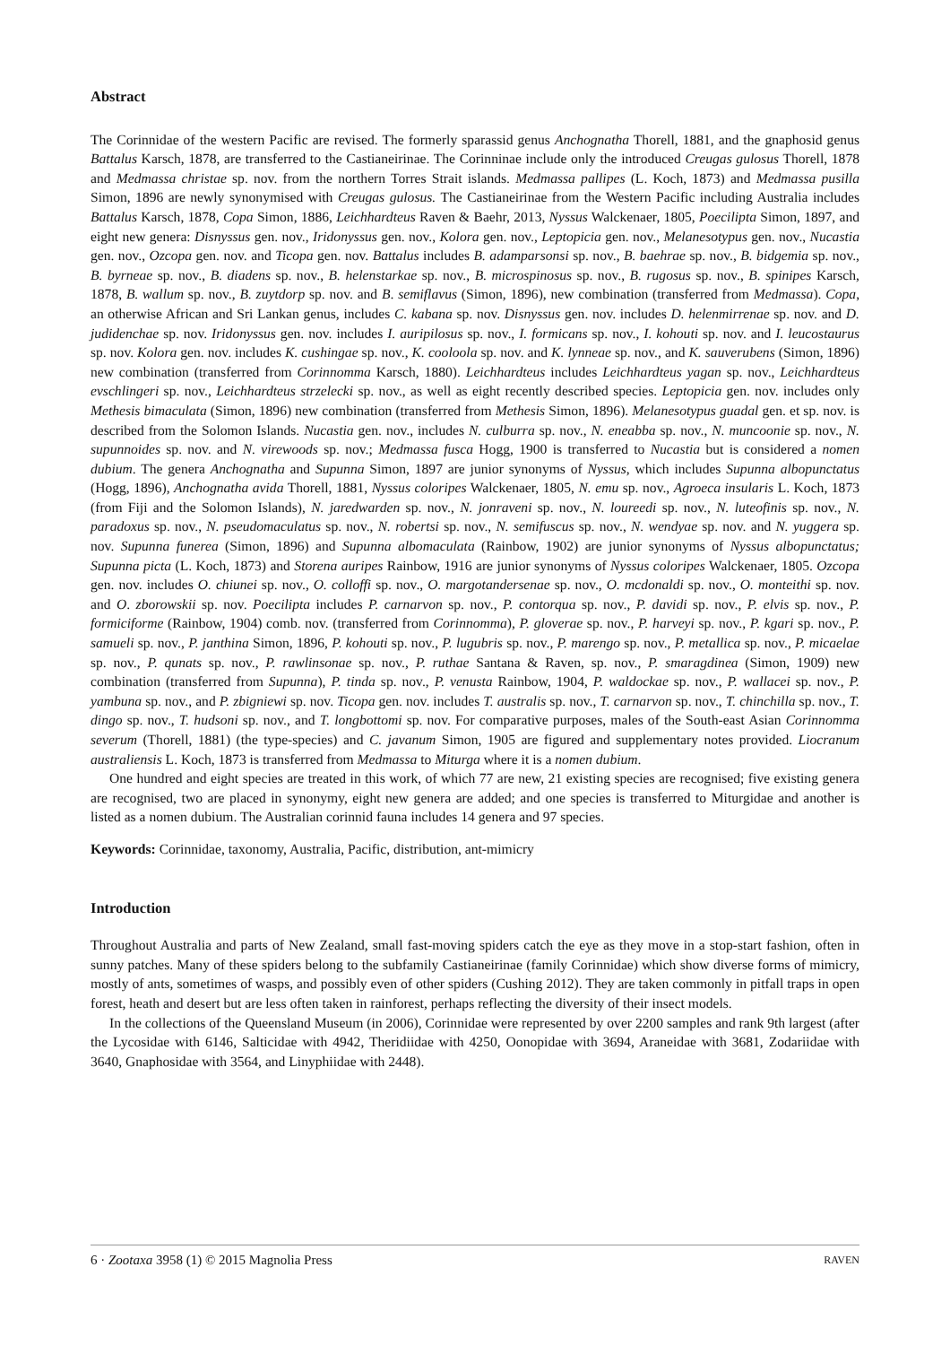Abstract
The Corinnidae of the western Pacific are revised. The formerly sparassid genus Anchognatha Thorell, 1881, and the gnaphosid genus Battalus Karsch, 1878, are transferred to the Castianeirinae. The Corinninae include only the introduced Creugas gulosus Thorell, 1878 and Medmassa christae sp. nov. from the northern Torres Strait islands. Medmassa pallipes (L. Koch, 1873) and Medmassa pusilla Simon, 1896 are newly synonymised with Creugas gulosus. The Castianeirinae from the Western Pacific including Australia includes Battalus Karsch, 1878, Copa Simon, 1886, Leichhardteus Raven & Baehr, 2013, Nyssus Walckenaer, 1805, Poecilipta Simon, 1897, and eight new genera: Disnyssus gen. nov., Iridonyssus gen. nov., Kolora gen. nov., Leptopicia gen. nov., Melanesotypus gen. nov., Nucastia gen. nov., Ozcopa gen. nov. and Ticopa gen. nov. Battalus includes B. adamparsonsi sp. nov., B. baehrae sp. nov., B. bidgemia sp. nov., B. byrneae sp. nov., B. diadens sp. nov., B. helenstarkae sp. nov., B. microspinosus sp. nov., B. rugosus sp. nov., B. spinipes Karsch, 1878, B. wallum sp. nov., B. zuytdorp sp. nov. and B. semiflavus (Simon, 1896), new combination (transferred from Medmassa). Copa, an otherwise African and Sri Lankan genus, includes C. kabana sp. nov. Disnyssus gen. nov. includes D. helenmirrenae sp. nov. and D. judidenchae sp. nov. Iridonyssus gen. nov. includes I. auripilosus sp. nov., I. formicans sp. nov., I. kohouti sp. nov. and I. leucostaurus sp. nov. Kolora gen. nov. includes K. cushingae sp. nov., K. cooloola sp. nov. and K. lynneae sp. nov., and K. sauverubens (Simon, 1896) new combination (transferred from Corinnomma Karsch, 1880). Leichhardteus includes Leichhardteus yagan sp. nov., Leichhardteus evschlingeri sp. nov., Leichhardteus strzelecki sp. nov., as well as eight recently described species. Leptopicia gen. nov. includes only Methesis bimaculata (Simon, 1896) new combination (transferred from Methesis Simon, 1896). Melanesotypus guadal gen. et sp. nov. is described from the Solomon Islands. Nucastia gen. nov., includes N. culburra sp. nov., N. eneabba sp. nov., N. muncoonie sp. nov., N. supunnoides sp. nov. and N. virewoods sp. nov.; Medmassa fusca Hogg, 1900 is transferred to Nucastia but is considered a nomen dubium. The genera Anchognatha and Supunna Simon, 1897 are junior synonyms of Nyssus, which includes Supunna albopunctatus (Hogg, 1896), Anchognatha avida Thorell, 1881, Nyssus coloripes Walckenaer, 1805, N. emu sp. nov., Agroeca insularis L. Koch, 1873 (from Fiji and the Solomon Islands), N. jaredwarden sp. nov., N. jonraveni sp. nov., N. loureedi sp. nov., N. luteofinis sp. nov., N. paradoxus sp. nov., N. pseudomaculatus sp. nov., N. robertsi sp. nov., N. semifuscus sp. nov., N. wendyae sp. nov. and N. yuggera sp. nov. Supunna funerea (Simon, 1896) and Supunna albomaculata (Rainbow, 1902) are junior synonyms of Nyssus albopunctatus; Supunna picta (L. Koch, 1873) and Storena auripes Rainbow, 1916 are junior synonyms of Nyssus coloripes Walckenaer, 1805. Ozcopa gen. nov. includes O. chiunei sp. nov., O. colloffi sp. nov., O. margotandersenae sp. nov., O. mcdonaldi sp. nov., O. monteithi sp. nov. and O. zborowskii sp. nov. Poecilipta includes P. carnarvon sp. nov., P. contorqua sp. nov., P. davidi sp. nov., P. elvis sp. nov., P. formiciforme (Rainbow, 1904) comb. nov. (transferred from Corinnomma), P. gloverae sp. nov., P. harveyi sp. nov., P. kgari sp. nov., P. samueli sp. nov., P. janthina Simon, 1896, P. kohouti sp. nov., P. lugubris sp. nov., P. marengo sp. nov., P. metallica sp. nov., P. micaelae sp. nov., P. qunats sp. nov., P. rawlinsonae sp. nov., P. ruthae Santana & Raven, sp. nov., P. smaragdinea (Simon, 1909) new combination (transferred from Supunna), P. tinda sp. nov., P. venusta Rainbow, 1904, P. waldockae sp. nov., P. wallacei sp. nov., P. yambuna sp. nov., and P. zbigniewi sp. nov. Ticopa gen. nov. includes T. australis sp. nov., T. carnarvon sp. nov., T. chinchilla sp. nov., T. dingo sp. nov., T. hudsoni sp. nov., and T. longbottomi sp. nov. For comparative purposes, males of the South-east Asian Corinnomma severum (Thorell, 1881) (the type-species) and C. javanum Simon, 1905 are figured and supplementary notes provided. Liocranum australiensis L. Koch, 1873 is transferred from Medmassa to Miturga where it is a nomen dubium.
One hundred and eight species are treated in this work, of which 77 are new, 21 existing species are recognised; five existing genera are recognised, two are placed in synonymy, eight new genera are added; and one species is transferred to Miturgidae and another is listed as a nomen dubium. The Australian corinnid fauna includes 14 genera and 97 species.
Keywords: Corinnidae, taxonomy, Australia, Pacific, distribution, ant-mimicry
Introduction
Throughout Australia and parts of New Zealand, small fast-moving spiders catch the eye as they move in a stop-start fashion, often in sunny patches. Many of these spiders belong to the subfamily Castianeirinae (family Corinnidae) which show diverse forms of mimicry, mostly of ants, sometimes of wasps, and possibly even of other spiders (Cushing 2012). They are taken commonly in pitfall traps in open forest, heath and desert but are less often taken in rainforest, perhaps reflecting the diversity of their insect models.
In the collections of the Queensland Museum (in 2006), Corinnidae were represented by over 2200 samples and rank 9th largest (after the Lycosidae with 6146, Salticidae with 4942, Theridiidae with 4250, Oonopidae with 3694, Araneidae with 3681, Zodariidae with 3640, Gnaphosidae with 3564, and Linyphiidae with 2448).
6 · Zootaxa 3958 (1) © 2015 Magnolia Press RAVEN